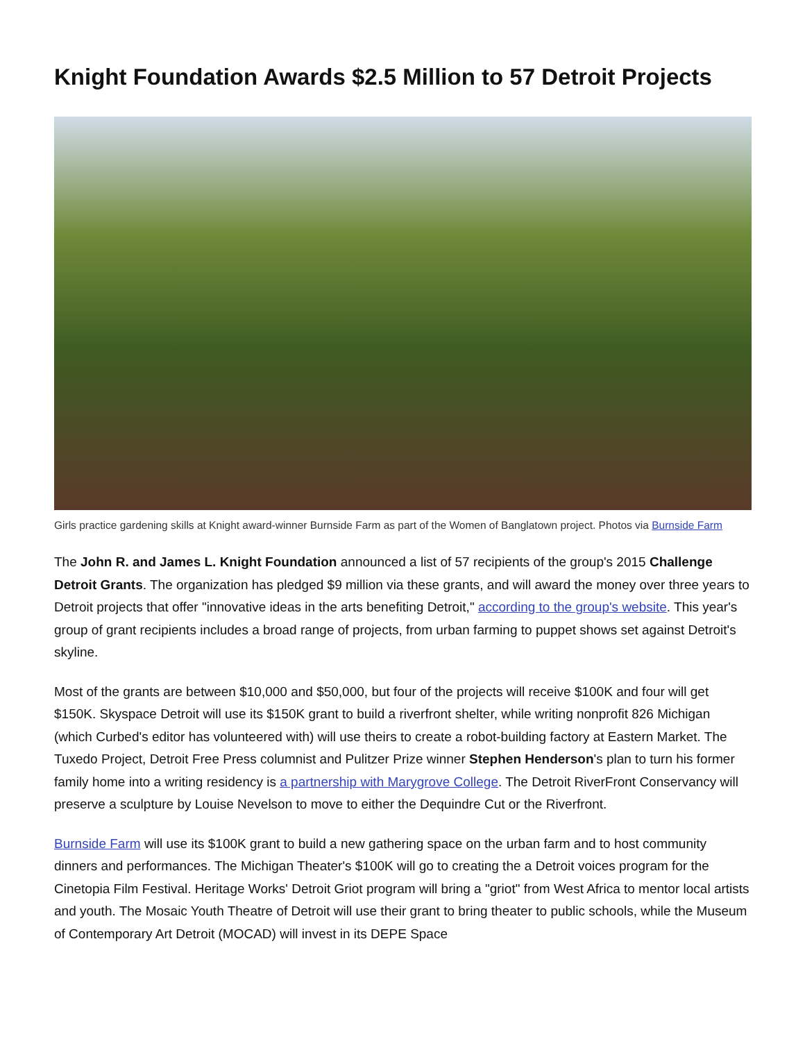Knight Foundation Awards $2.5 Million to 57 Detroit Projects
Girls practice gardening skills at Knight award-winner Burnside Farm as part of the Women of Banglatown project. Photos via Burnside Farm
The John R. and James L. Knight Foundation announced a list of 57 recipients of the group's 2015 Challenge Detroit Grants. The organization has pledged $9 million via these grants, and will award the money over three years to Detroit projects that offer "innovative ideas in the arts benefiting Detroit," according to the group's website. This year's group of grant recipients includes a broad range of projects, from urban farming to puppet shows set against Detroit's skyline.
Most of the grants are between $10,000 and $50,000, but four of the projects will receive $100K and four will get $150K. Skyspace Detroit will use its $150K grant to build a riverfront shelter, while writing nonprofit 826 Michigan (which Curbed's editor has volunteered with) will use theirs to create a robot-building factory at Eastern Market. The Tuxedo Project, Detroit Free Press columnist and Pulitzer Prize winner Stephen Henderson's plan to turn his former family home into a writing residency is a partnership with Marygrove College. The Detroit RiverFront Conservancy will preserve a sculpture by Louise Nevelson to move to either the Dequindre Cut or the Riverfront.
Burnside Farm will use its $100K grant to build a new gathering space on the urban farm and to host community dinners and performances. The Michigan Theater's $100K will go to creating the a Detroit voices program for the Cinetopia Film Festival. Heritage Works' Detroit Griot program will bring a "griot" from West Africa to mentor local artists and youth. The Mosaic Youth Theatre of Detroit will use their grant to bring theater to public schools, while the Museum of Contemporary Art Detroit (MOCAD) will invest in its DEPE Space